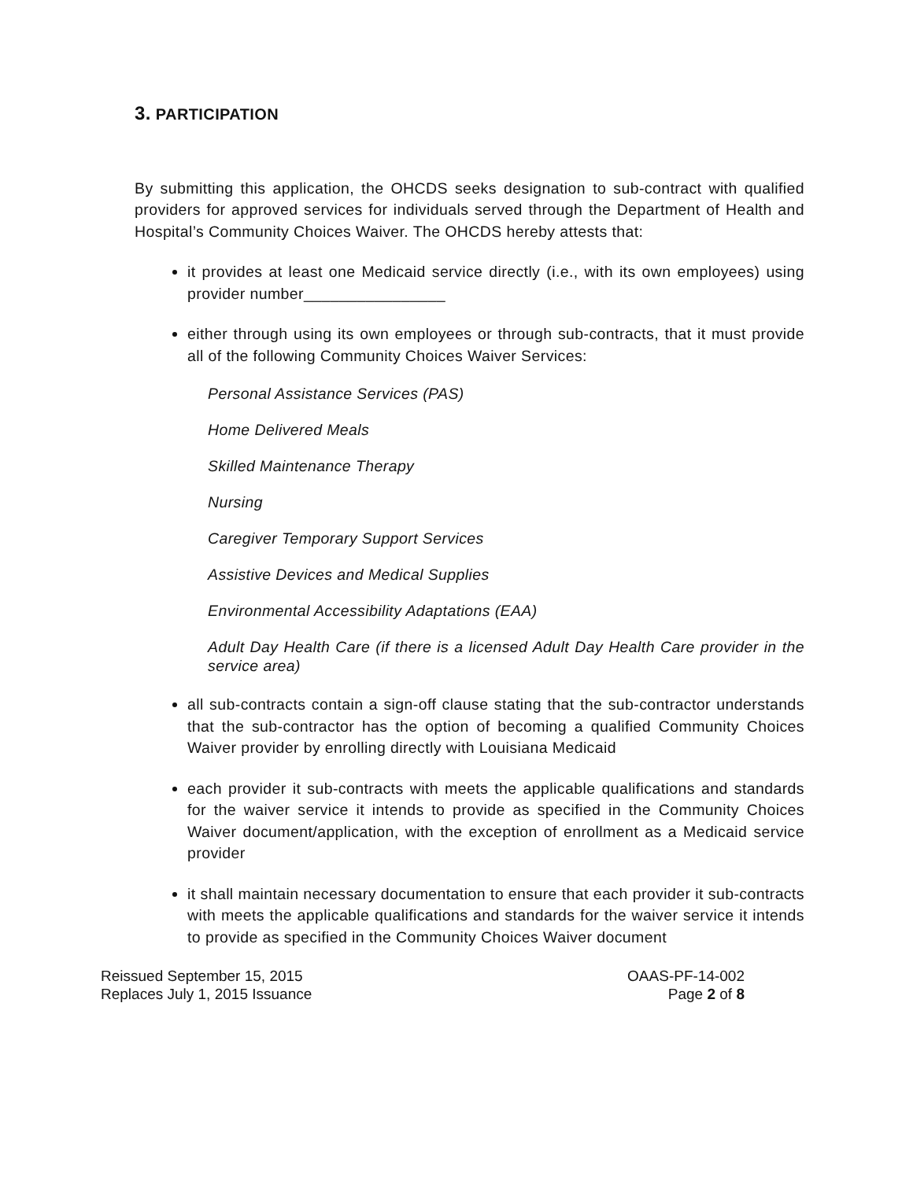3. PARTICIPATION
By submitting this application, the OHCDS seeks designation to sub-contract with qualified providers for approved services for individuals served through the Department of Health and Hospital’s Community Choices Waiver. The OHCDS hereby attests that:
it provides at least one Medicaid service directly (i.e., with its own employees) using provider number________________
either through using its own employees or through sub-contracts, that it must provide all of the following Community Choices Waiver Services:
Personal Assistance Services (PAS)
Home Delivered Meals
Skilled Maintenance Therapy
Nursing
Caregiver Temporary Support Services
Assistive Devices and Medical Supplies
Environmental Accessibility Adaptations (EAA)
Adult Day Health Care (if there is a licensed Adult Day Health Care provider in the service area)
all sub-contracts contain a sign-off clause stating that the sub-contractor understands that the sub-contractor has the option of becoming a qualified Community Choices Waiver provider by enrolling directly with Louisiana Medicaid
each provider it sub-contracts with meets the applicable qualifications and standards for the waiver service it intends to provide as specified in the Community Choices Waiver document/application, with the exception of enrollment as a Medicaid service provider
it shall maintain necessary documentation to ensure that each provider it sub-contracts with meets the applicable qualifications and standards for the waiver service it intends to provide as specified in the Community Choices Waiver document
Reissued September 15, 2015
Replaces July 1, 2015 Issuance
OAAS-PF-14-002
Page 2 of 8